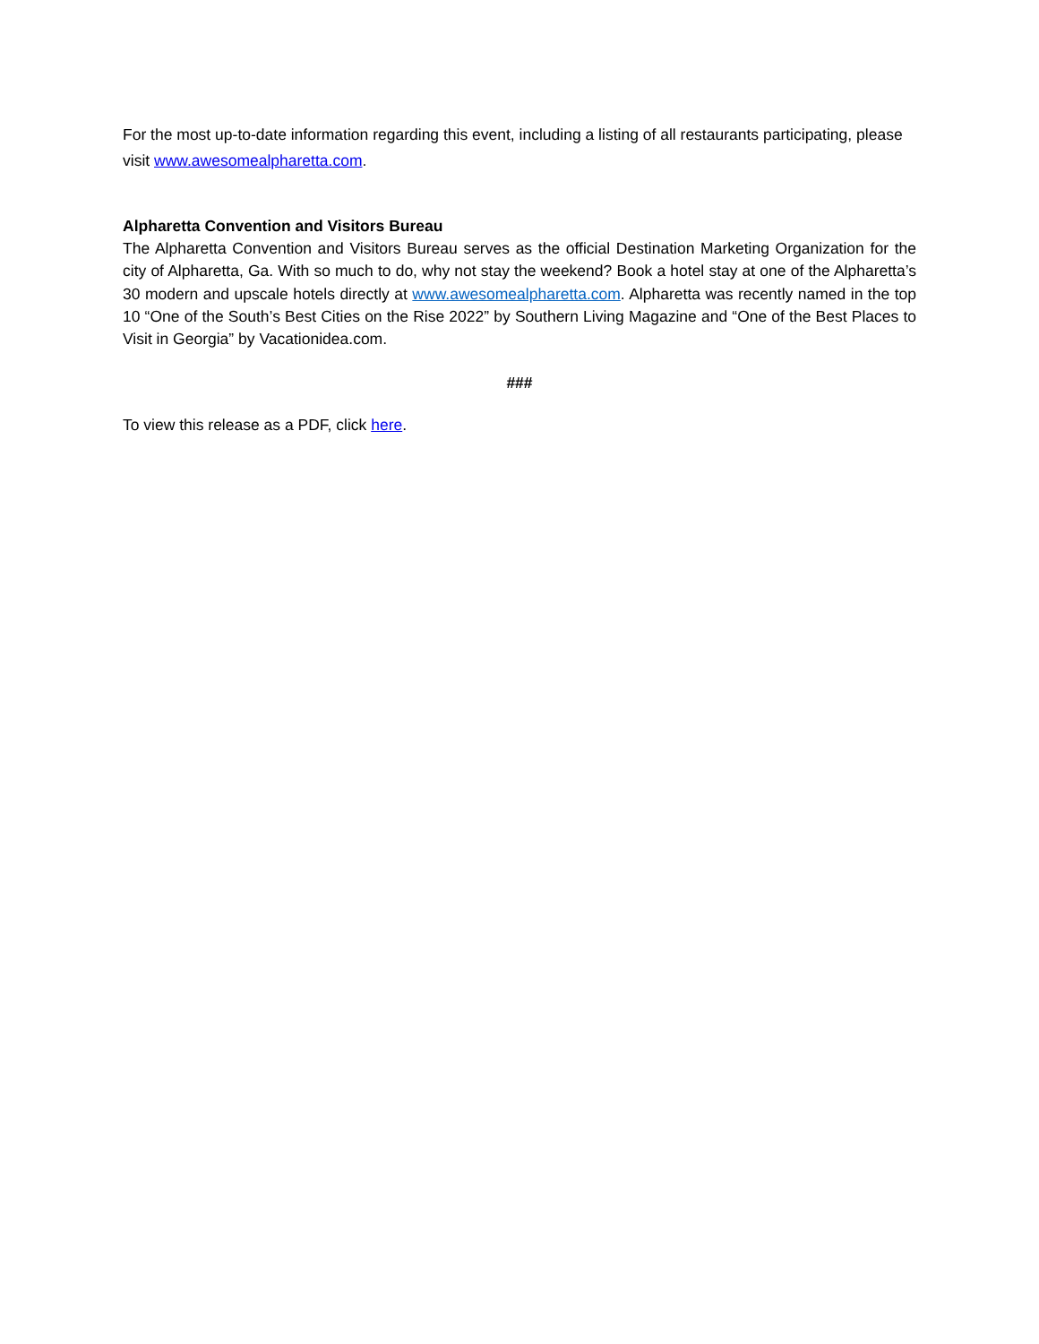For the most up-to-date information regarding this event, including a listing of all restaurants participating, please visit www.awesomealpharetta.com.
Alpharetta Convention and Visitors Bureau
The Alpharetta Convention and Visitors Bureau serves as the official Destination Marketing Organization for the city of Alpharetta, Ga. With so much to do, why not stay the weekend? Book a hotel stay at one of the Alpharetta’s 30 modern and upscale hotels directly at www.awesomealpharetta.com. Alpharetta was recently named in the top 10 “One of the South’s Best Cities on the Rise 2022” by Southern Living Magazine and “One of the Best Places to Visit in Georgia” by Vacationidea.com.
###
To view this release as a PDF, click here.